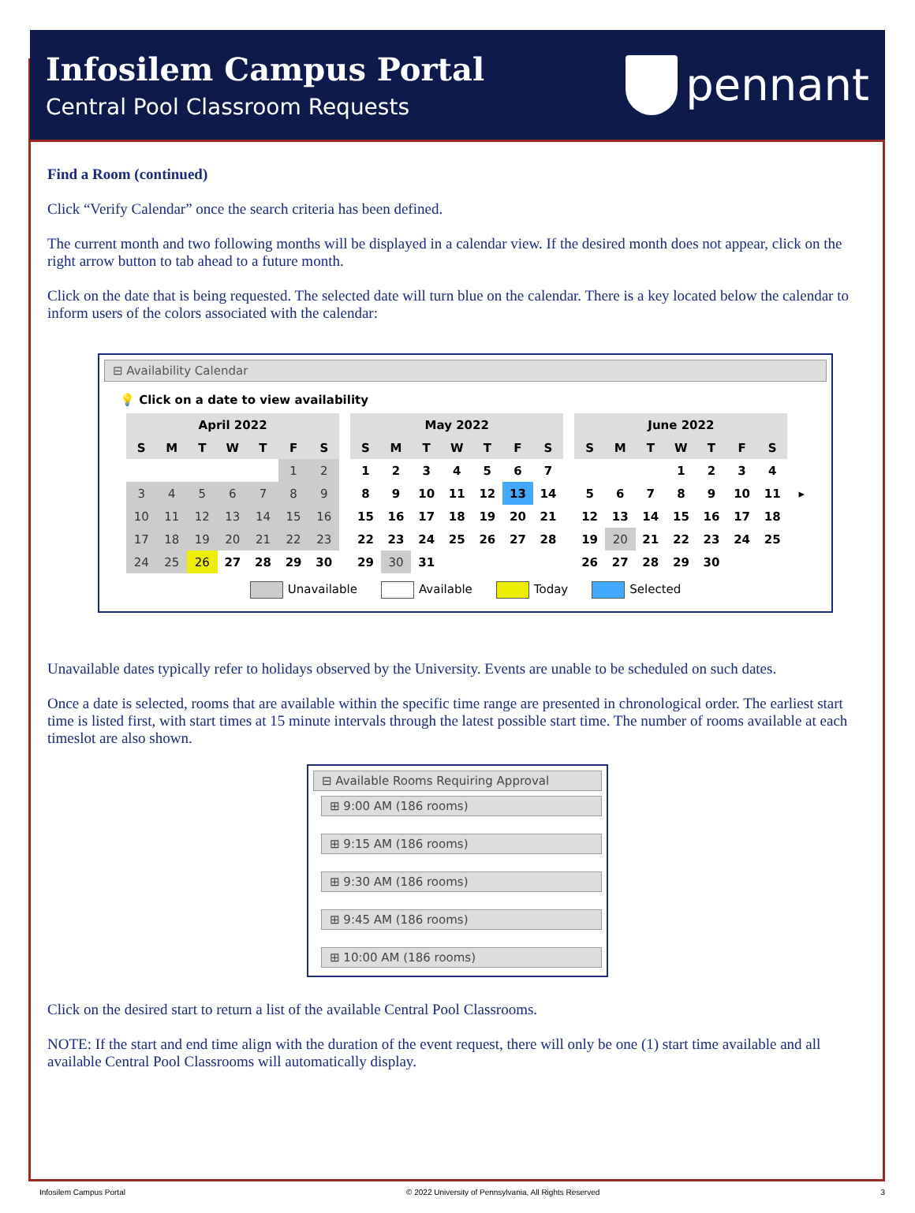Infosilem Campus Portal
Central Pool Classroom Requests
pennant
Find a Room (continued)
Click “Verify Calendar” once the search criteria has been defined.
The current month and two following months will be displayed in a calendar view. If the desired month does not appear, click on the right arrow button to tab ahead to a future month.
Click on the date that is being requested. The selected date will turn blue on the calendar. There is a key located below the calendar to inform users of the colors associated with the calendar:
⊟ Availability Calendar
💡 Click on a date to view availability
| April 2022 | | | | | | |
| --- | --- | --- | --- | --- | --- | --- |
| S | M | T | W | T | F | S |
| | | | | | 1 | 2 |
| 3 | 4 | 5 | 6 | 7 | 8 | 9 |
| 10 | 11 | 12 | 13 | 14 | 15 | 16 |
| 17 | 18 | 19 | 20 | 21 | 22 | 23 |
| 24 | 25 | 26 | 27 | 28 | 29 | 30 |
| May 2022 | | | | | | |
| --- | --- | --- | --- | --- | --- | --- |
| S | M | T | W | T | F | S |
| 1 | 2 | 3 | 4 | 5 | 6 | 7 |
| 8 | 9 | 10 | 11 | 12 | 13 | 14 |
| 15 | 16 | 17 | 18 | 19 | 20 | 21 |
| 22 | 23 | 24 | 25 | 26 | 27 | 28 |
| 29 | 30 | 31 | | | | |
| June 2022 | | | | | | |
| --- | --- | --- | --- | --- | --- | --- |
| S | M | T | W | T | F | S |
| | | | 1 | 2 | 3 | 4 |
| 5 | 6 | 7 | 8 | 9 | 10 | 11 |
| 12 | 13 | 14 | 15 | 16 | 17 | 18 |
| 19 | 20 | 21 | 22 | 23 | 24 | 25 |
| 26 | 27 | 28 | 29 | 30 | | |
▸
Unavailable Available Today Selected
Unavailable dates typically refer to holidays observed by the University. Events are unable to be scheduled on such dates.
Once a date is selected, rooms that are available within the specific time range are presented in chronological order. The earliest start time is listed first, with start times at 15 minute intervals through the latest possible start time. The number of rooms available at each timeslot are also shown.
⊟ Available Rooms Requiring Approval
⊞ 9:00 AM (186 rooms)
⊞ 9:15 AM (186 rooms)
⊞ 9:30 AM (186 rooms)
⊞ 9:45 AM (186 rooms)
⊞ 10:00 AM (186 rooms)
Click on the desired start to return a list of the available Central Pool Classrooms.
NOTE: If the start and end time align with the duration of the event request, there will only be one (1) start time available and all available Central Pool Classrooms will automatically display.
Infosilem Campus Portal © 2022 University of Pennsylvania, All Rights Reserved 3